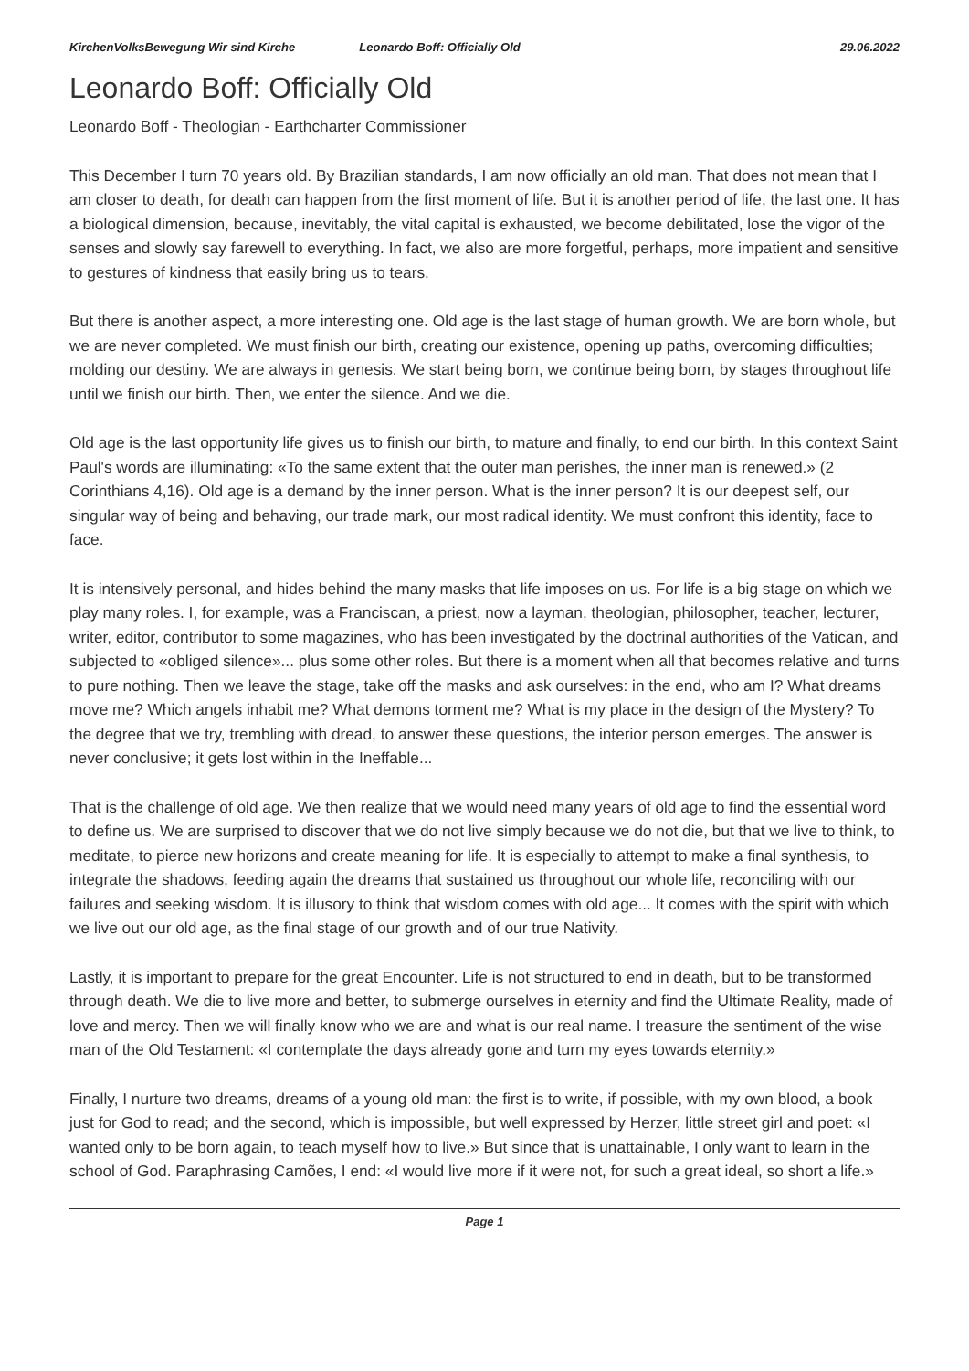KirchenVolksBewegung Wir sind Kirche Leonardo Boff: Officially Old 29.06.2022
Leonardo Boff: Officially Old
Leonardo Boff - Theologian - Earthcharter Commissioner
This December I turn 70 years old. By Brazilian standards, I am now officially an old man. That does not mean that I am closer to death, for death can happen from the first moment of life. But it is another period of life, the last one. It has a biological dimension, because, inevitably, the vital capital is exhausted, we become debilitated, lose the vigor of the senses and slowly say farewell to everything. In fact, we also are more forgetful, perhaps, more impatient and sensitive to gestures of kindness that easily bring us to tears.
But there is another aspect, a more interesting one. Old age is the last stage of human growth. We are born whole, but we are never completed. We must finish our birth, creating our existence, opening up paths, overcoming difficulties; molding our destiny. We are always in genesis. We start being born, we continue being born, by stages throughout life until we finish our birth. Then, we enter the silence. And we die.
Old age is the last opportunity life gives us to finish our birth, to mature and finally, to end our birth. In this context Saint Paul's words are illuminating: «To the same extent that the outer man perishes, the inner man is renewed.» (2 Corinthians 4,16). Old age is a demand by the inner person. What is the inner person? It is our deepest self, our singular way of being and behaving, our trade mark, our most radical identity. We must confront this identity, face to face.
It is intensively personal, and hides behind the many masks that life imposes on us. For life is a big stage on which we play many roles. I, for example, was a Franciscan, a priest, now a layman, theologian, philosopher, teacher, lecturer, writer, editor, contributor to some magazines, who has been investigated by the doctrinal authorities of the Vatican, and subjected to «obliged silence»... plus some other roles. But there is a moment when all that becomes relative and turns to pure nothing. Then we leave the stage, take off the masks and ask ourselves: in the end, who am I? What dreams move me? Which angels inhabit me? What demons torment me? What is my place in the design of the Mystery? To the degree that we try, trembling with dread, to answer these questions, the interior person emerges. The answer is never conclusive; it gets lost within in the Ineffable...
That is the challenge of old age. We then realize that we would need many years of old age to find the essential word to define us. We are surprised to discover that we do not live simply because we do not die, but that we live to think, to meditate, to pierce new horizons and create meaning for life. It is especially to attempt to make a final synthesis, to integrate the shadows, feeding again the dreams that sustained us throughout our whole life, reconciling with our failures and seeking wisdom. It is illusory to think that wisdom comes with old age... It comes with the spirit with which we live out our old age, as the final stage of our growth and of our true Nativity.
Lastly, it is important to prepare for the great Encounter. Life is not structured to end in death, but to be transformed through death. We die to live more and better, to submerge ourselves in eternity and find the Ultimate Reality, made of love and mercy. Then we will finally know who we are and what is our real name. I treasure the sentiment of the wise man of the Old Testament: «I contemplate the days already gone and turn my eyes towards eternity.»
Finally, I nurture two dreams, dreams of a young old man: the first is to write, if possible, with my own blood, a book just for God to read; and the second, which is impossible, but well expressed by Herzer, little street girl and poet: «I wanted only to be born again, to teach myself how to live.» But since that is unattainable, I only want to learn in the school of God. Paraphrasing Camões, I end: «I would live more if it were not, for such a great ideal, so short a life.»
Page 1